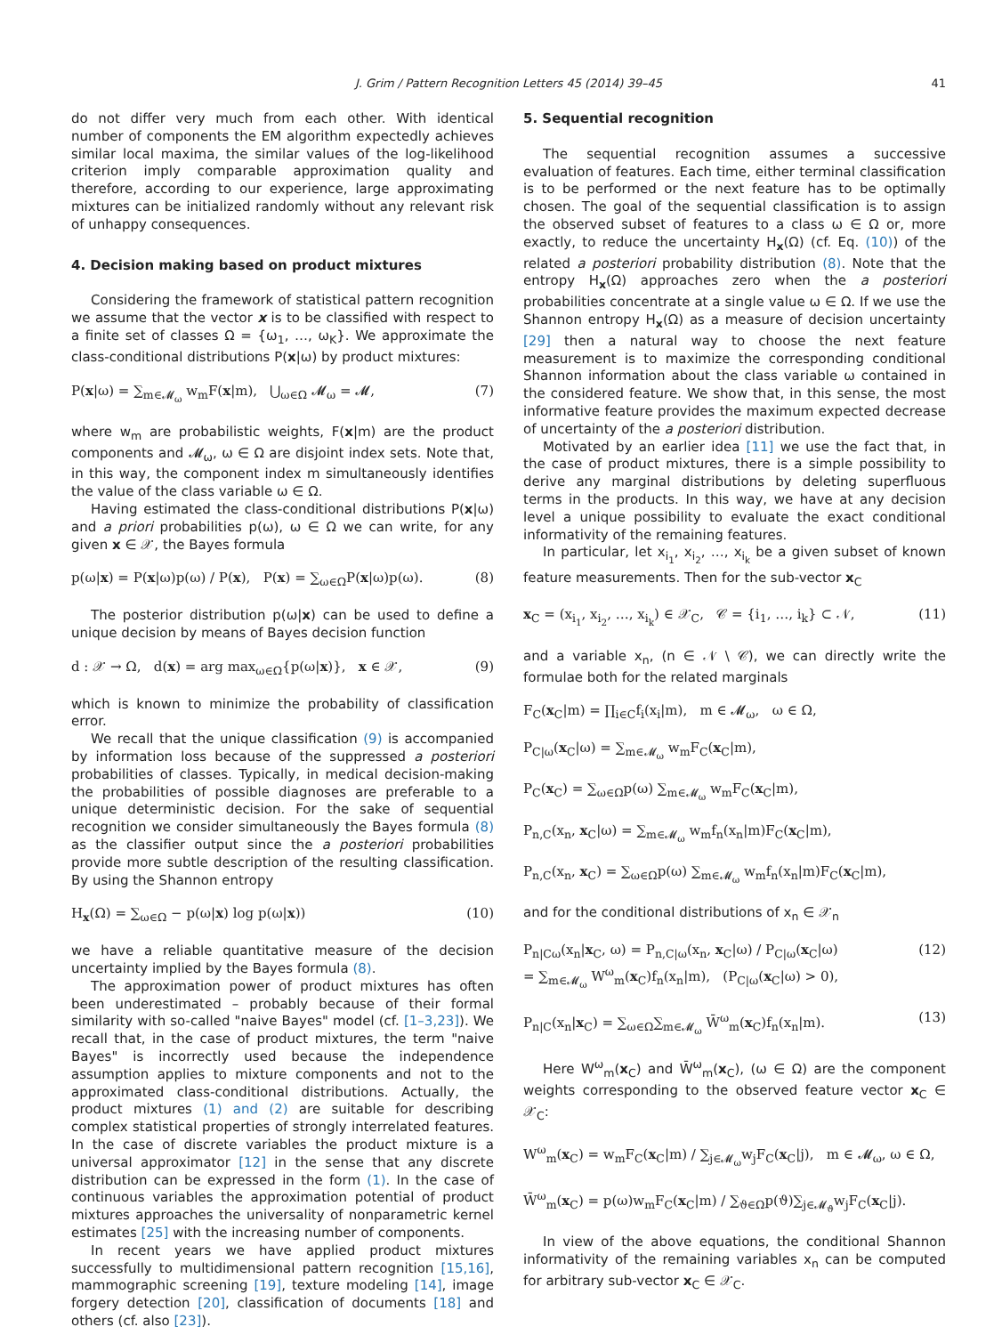J. Grim / Pattern Recognition Letters 45 (2014) 39–45 41
do not differ very much from each other. With identical number of components the EM algorithm expectedly achieves similar local maxima, the similar values of the log-likelihood criterion imply comparable approximation quality and therefore, according to our experience, large approximating mixtures can be initialized randomly without any relevant risk of unhappy consequences.
4. Decision making based on product mixtures
Considering the framework of statistical pattern recognition we assume that the vector x is to be classified with respect to a finite set of classes Ω = {ω<sub>1</sub>, …, ω<sub>K</sub>}. We approximate the class-conditional distributions P(x|ω) by product mixtures:
P(x|ω) = ∑<sub>m∈𝓜<sub>ω</sub></sub> w<sub>m</sub>F(x|m), ⋃<sub>ω∈Ω</sub> 𝓜<sub>ω</sub> = 𝓜, (7)
where w<sub>m</sub> are probabilistic weights, F(x|m) are the product components and 𝓜<sub>ω</sub>, ω ∈ Ω are disjoint index sets. Note that, in this way, the component index m simultaneously identifies the value of the class variable ω ∈ Ω.
Having estimated the class-conditional distributions P(x|ω) and a priori probabilities p(ω), ω ∈ Ω we can write, for any given x ∈ 𝒳, the Bayes formula
p(ω|x) = P(x|ω)p(ω) / P(x), P(x) = ∑<sub>ω∈Ω</sub>P(x|ω)p(ω). (8)
The posterior distribution p(ω|x) can be used to define a unique decision by means of Bayes decision function
d : 𝒳 → Ω, d(x) = arg max<sub>ω∈Ω</sub>{p(ω|x)}, x ∈ 𝒳, (9)
which is known to minimize the probability of classification error.
We recall that the unique classification (9) is accompanied by information loss because of the suppressed a posteriori probabilities of classes. Typically, in medical decision-making the probabilities of possible diagnoses are preferable to a unique deterministic decision. For the sake of sequential recognition we consider simultaneously the Bayes formula (8) as the classifier output since the a posteriori probabilities provide more subtle description of the resulting classification. By using the Shannon entropy
H<sub>x</sub>(Ω) = ∑<sub>ω∈Ω</sub> − p(ω|x) log p(ω|x)) (10)
we have a reliable quantitative measure of the decision uncertainty implied by the Bayes formula (8).
The approximation power of product mixtures has often been underestimated – probably because of their formal similarity with so-called "naive Bayes" model (cf. [1–3,23]). We recall that, in the case of product mixtures, the term "naive Bayes" is incorrectly used because the independence assumption applies to mixture components and not to the approximated class-conditional distributions. Actually, the product mixtures (1) and (2) are suitable for describing complex statistical properties of strongly interrelated features. In the case of discrete variables the product mixture is a universal approximator [12] in the sense that any discrete distribution can be expressed in the form (1). In the case of continuous variables the approximation potential of product mixtures approaches the universality of nonparametric kernel estimates [25] with the increasing number of components.
In recent years we have applied product mixtures successfully to multidimensional pattern recognition [15,16], mammographic screening [19], texture modeling [14], image forgery detection [20], classification of documents [18] and others (cf. also [23]).
5. Sequential recognition
The sequential recognition assumes a successive evaluation of features. Each time, either terminal classification is to be performed or the next feature has to be optimally chosen. The goal of the sequential classification is to assign the observed subset of features to a class ω ∈ Ω or, more exactly, to reduce the uncertainty H<sub>x</sub>(Ω) (cf. Eq. (10)) of the related a posteriori probability distribution (8). Note that the entropy H<sub>x</sub>(Ω) approaches zero when the a posteriori probabilities concentrate at a single value ω ∈ Ω. If we use the Shannon entropy H<sub>x</sub>(Ω) as a measure of decision uncertainty [29] then a natural way to choose the next feature measurement is to maximize the corresponding conditional Shannon information about the class variable ω contained in the considered feature. We show that, in this sense, the most informative feature provides the maximum expected decrease of uncertainty of the a posteriori distribution.
Motivated by an earlier idea [11] we use the fact that, in the case of product mixtures, there is a simple possibility to derive any marginal distributions by deleting superfluous terms in the products. In this way, we have at any decision level a unique possibility to evaluate the exact conditional informativity of the remaining features.
In particular, let x<sub>i<sub>1</sub></sub>, x<sub>i<sub>2</sub></sub>, …, x<sub>i<sub>k</sub></sub> be a given subset of known feature measurements. Then for the sub-vector x<sub>C</sub>
x<sub>C</sub> = (x<sub>i<sub>1</sub></sub>, x<sub>i<sub>2</sub></sub>, …, x<sub>i<sub>k</sub></sub>) ∈ 𝒳<sub>C</sub>, 𝒞 = {i<sub>1</sub>, …, i<sub>k</sub>} ⊂ 𝒩, (11)
and a variable x<sub>n</sub>, (n ∈ 𝒩 \ 𝒞), we can directly write the formulae both for the related marginals
F<sub>C</sub>(x<sub>C</sub>|m) = ∏<sub>i∈C</sub>f<sub>i</sub>(x<sub>i</sub>|m), m ∈ 𝓜<sub>ω</sub>, ω ∈ Ω,
P<sub>C|ω</sub>(x<sub>C</sub>|ω) = ∑<sub>m∈𝓜<sub>ω</sub></sub> w<sub>m</sub>F<sub>C</sub>(x<sub>C</sub>|m),
P<sub>C</sub>(x<sub>C</sub>) = ∑<sub>ω∈Ω</sub>p(ω) ∑<sub>m∈𝓜<sub>ω</sub></sub> w<sub>m</sub>F<sub>C</sub>(x<sub>C</sub>|m),
P<sub>n,C</sub>(x<sub>n</sub>, x<sub>C</sub>|ω) = ∑<sub>m∈𝓜<sub>ω</sub></sub> w<sub>m</sub>f<sub>n</sub>(x<sub>n</sub>|m)F<sub>C</sub>(x<sub>C</sub>|m),
P<sub>n,C</sub>(x<sub>n</sub>, x<sub>C</sub>) = ∑<sub>ω∈Ω</sub>p(ω) ∑<sub>m∈𝓜<sub>ω</sub></sub> w<sub>m</sub>f<sub>n</sub>(x<sub>n</sub>|m)F<sub>C</sub>(x<sub>C</sub>|m),
and for the conditional distributions of x<sub>n</sub> ∈ 𝒳<sub>n</sub>
P<sub>n|Cω</sub>(x<sub>n</sub>|x<sub>C</sub>, ω) = P<sub>n,C|ω</sub>(x<sub>n</sub>, x<sub>C</sub>|ω) / P<sub>C|ω</sub>(x<sub>C</sub>|ω)
= ∑<sub>m∈𝓜<sub>ω</sub></sub> W<sup>ω</sup><sub>m</sub>(x<sub>C</sub>)f<sub>n</sub>(x<sub>n</sub>|m), (P<sub>C|ω</sub>(x<sub>C</sub>|ω) > 0), (12)
P<sub>n|C</sub>(x<sub>n</sub>|x<sub>C</sub>) = ∑<sub>ω∈Ω</sub>∑<sub>m∈𝓜<sub>ω</sub></sub> W̄<sup>ω</sup><sub>m</sub>(x<sub>C</sub>)f<sub>n</sub>(x<sub>n</sub>|m). (13)
Here W<sup>ω</sup><sub>m</sub>(x<sub>C</sub>) and W̄<sup>ω</sup><sub>m</sub>(x<sub>C</sub>), (ω ∈ Ω) are the component weights corresponding to the observed feature vector x<sub>C</sub> ∈ 𝒳<sub>C</sub>:
W<sup>ω</sup><sub>m</sub>(x<sub>C</sub>) = w<sub>m</sub>F<sub>C</sub>(x<sub>C</sub>|m) / ∑<sub>j∈𝓜<sub>ω</sub></sub>w<sub>j</sub>F<sub>C</sub>(x<sub>C</sub>|j), m ∈ 𝓜<sub>ω</sub>, ω ∈ Ω,
W̄<sup>ω</sup><sub>m</sub>(x<sub>C</sub>) = p(ω)w<sub>m</sub>F<sub>C</sub>(x<sub>C</sub>|m) / ∑<sub>ϑ∈Ω</sub>p(ϑ)∑<sub>j∈𝓜<sub>ϑ</sub></sub>w<sub>j</sub>F<sub>C</sub>(x<sub>C</sub>|j).
In view of the above equations, the conditional Shannon informativity of the remaining variables x<sub>n</sub> can be computed for arbitrary sub-vector x<sub>C</sub> ∈ 𝒳<sub>C</sub>.